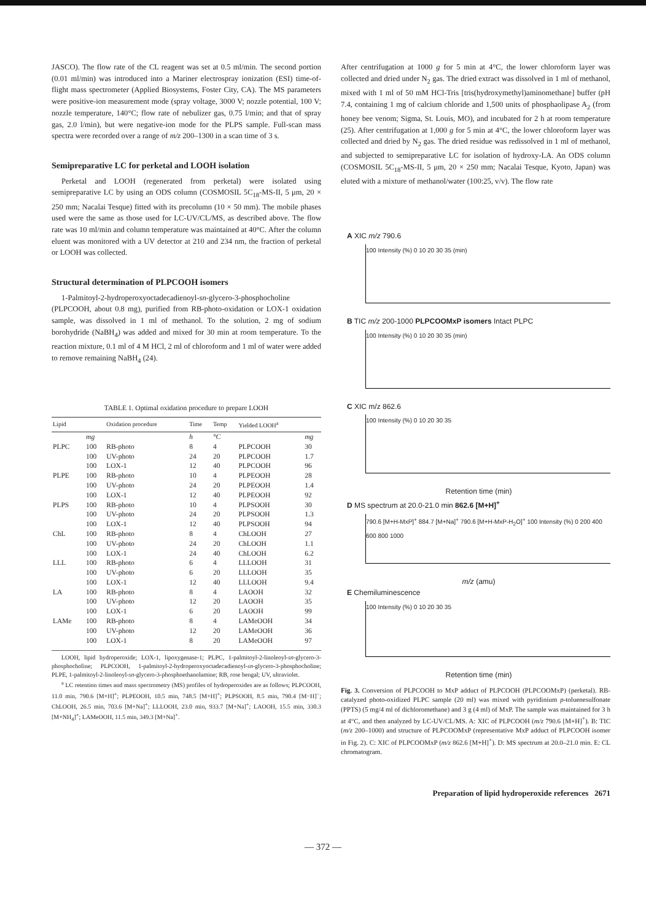JASCO). The flow rate of the CL reagent was set at 0.5 ml/min. The second portion (0.01 ml/min) was introduced into a Mariner electrospray ionization (ESI) time-of-flight mass spectrometer (Applied Biosystems, Foster City, CA). The MS parameters were positive-ion measurement mode (spray voltage, 3000 V; nozzle potential, 100 V; nozzle temperature, 140°C; flow rate of nebulizer gas, 0.75 l/min; and that of spray gas, 2.0 l/min), but were negative-ion mode for the PLPS sample. Full-scan mass spectra were recorded over a range of m/z 200–1300 in a scan time of 3 s.
Semipreparative LC for perketal and LOOH isolation
Perketal and LOOH (regenerated from perketal) were isolated using semipreparative LC by using an ODS column (COSMOSIL 5C<sub>18</sub>-MS-II, 5 μm, 20 × 250 mm; Nacalai Tesque) fitted with its precolumn (10 × 50 mm). The mobile phases used were the same as those used for LC-UV/CL/MS, as described above. The flow rate was 10 ml/min and column temperature was maintained at 40°C. After the column eluent was monitored with a UV detector at 210 and 234 nm, the fraction of perketal or LOOH was collected.
Structural determination of PLPCOOH isomers
1-Palmitoyl-2-hydroperoxyoctadecadienoyl-sn-glycero-3-phosphocholine (PLPCOOH, about 0.8 mg), purified from RB-photo-oxidation or LOX-1 oxidation sample, was dissolved in 1 ml of methanol. To the solution, 2 mg of sodium borohydride (NaBH<sub>4</sub>) was added and mixed for 30 min at room temperature. To the reaction mixture, 0.1 ml of 4 M HCl, 2 ml of chloroform and 1 ml of water were added to remove remaining NaBH<sub>4</sub> (24).
TABLE 1. Optimal oxidation procedure to prepare LOOH
| Lipid | | Oxidation procedure | Time | Temp | Yielded LOOH<sup>a</sup> | |
| --- | --- | --- | --- | --- | --- | --- |
| | mg | | h | °C | | mg |
| PLPC | 100 | RB-photo | 8 | 4 | PLPCOOH | 30 |
| | 100 | UV-photo | 24 | 20 | PLPCOOH | 1.7 |
| | 100 | LOX-1 | 12 | 40 | PLPCOOH | 96 |
| PLPE | 100 | RB-photo | 10 | 4 | PLPEOOH | 28 |
| | 100 | UV-photo | 24 | 20 | PLPEOOH | 1.4 |
| | 100 | LOX-1 | 12 | 40 | PLPEOOH | 92 |
| PLPS | 100 | RB-photo | 10 | 4 | PLPSOOH | 30 |
| | 100 | UV-photo | 24 | 20 | PLPSOOH | 1.3 |
| | 100 | LOX-1 | 12 | 40 | PLPSOOH | 94 |
| ChL | 100 | RB-photo | 8 | 4 | ChLOOH | 27 |
| | 100 | UV-photo | 24 | 20 | ChLOOH | 1.1 |
| | 100 | LOX-1 | 24 | 40 | ChLOOH | 6.2 |
| LLL | 100 | RB-photo | 6 | 4 | LLLOOH | 31 |
| | 100 | UV-photo | 6 | 20 | LLLOOH | 35 |
| | 100 | LOX-1 | 12 | 40 | LLLOOH | 9.4 |
| LA | 100 | RB-photo | 8 | 4 | LAOOH | 32 |
| | 100 | UV-photo | 12 | 20 | LAOOH | 35 |
| | 100 | LOX-1 | 6 | 20 | LAOOH | 99 |
| LAMe | 100 | RB-photo | 8 | 4 | LAMeOOH | 34 |
| | 100 | UV-photo | 12 | 20 | LAMeOOH | 36 |
| | 100 | LOX-1 | 8 | 20 | LAMeOOH | 97 |
LOOH, lipid hydroperoxide; LOX-1, lipoxygenase-1; PLPC, 1-palmitoyl-2-linoleoyl-sn-glycero-3-phosphocholine; PLPCOOH, 1-palmitoyl-2-hydroperoxyoctadecadienoyl-sn-glycero-3-phosphocholine; PLPE, 1-palmitoyl-2-linoleoyl-sn-glycero-3-phosphoethanolamine; RB, rose bengal; UV, ultraviolet.
<sup>a</sup> LC retention times and mass spectrometry (MS) profiles of hydroperoxides are as follows; PLPCOOH, 11.0 min, 790.6 [M+H]<sup>+</sup>; PLPEOOH, 10.5 min, 748.5 [M+H]<sup>+</sup>; PLPSOOH, 8.5 min, 790.4 [M−H]<sup>−</sup>; ChLOOH, 26.5 min, 703.6 [M+Na]<sup>+</sup>; LLLOOH, 23.0 min, 933.7 [M+Na]<sup>+</sup>; LAOOH, 15.5 min, 330.3 [M+NH<sub>4</sub>]<sup>+</sup>; LAMeOOH, 11.5 min, 349.3 [M+Na]<sup>+</sup>.
After centrifugation at 1000 g for 5 min at 4°C, the lower chloroform layer was collected and dried under N<sub>2</sub> gas. The dried extract was dissolved in 1 ml of methanol, mixed with 1 ml of 50 mM HCl-Tris [tris(hydroxymethyl)aminomethane] buffer (pH 7.4, containing 1 mg of calcium chloride and 1,500 units of phosphaolipase A<sub>2</sub> (from honey bee venom; Sigma, St. Louis, MO), and incubated for 2 h at room temperature (25). After centrifugation at 1,000 g for 5 min at 4°C, the lower chloroform layer was collected and dried by N<sub>2</sub> gas. The dried residue was redissolved in 1 ml of methanol, and subjected to semipreparative LC for isolation of hydroxy-LA. An ODS column (COSMOSIL 5C<sub>18</sub>-MS-II, 5 μm, 20 × 250 mm; Nacalai Tesque, Kyoto, Japan) was eluted with a mixture of methanol/water (100:25, v/v). The flow rate
A XIC m/z 790.6
100 Intensity (%) 0 10 20 30 35 (min)
B TIC m/z 200-1000 PLPCOOMxP isomers Intact PLPC
100 Intensity (%) 0 10 20 30 35 (min)
C XIC m/z 862.6
100 Intensity (%) 0 10 20 30 35
Retention time (min)
D MS spectrum at 20.0-21.0 min 862.6 [M+H]<sup>+</sup>
790.6 [M+H-MxP]<sup>+</sup> 884.7 [M+Na]<sup>+</sup> 790.6 [M+H-MxP-H<sub>2</sub>O]<sup>+</sup> 100 Intensity (%) 0 200 400 600 800 1000
m/z (amu)
E Chemiluminescence
100 Intensity (%) 0 10 20 30 35
Retention time (min)
Fig. 3. Conversion of PLPCOOH to MxP adduct of PLPCOOH (PLPCOOMxP) (perketal). RB-catalyzed photo-oxidized PLPC sample (20 ml) was mixed with pyridinium p-toluenesulfonate (PPTS) (5 mg/4 ml of dichloromethane) and 3 g (4 ml) of MxP. The sample was maintained for 3 h at 4°C, and then analyzed by LC-UV/CL/MS. A: XIC of PLPCOOH (m/z 790.6 [M+H]<sup>+</sup>). B: TIC (m/z 200–1000) and structure of PLPCOOMxP (representative MxP adduct of PLPCOOH isomer in Fig. 2). C: XIC of PLPCOOMxP (m/z 862.6 [M+H]<sup>+</sup>). D: MS spectrum at 20.0–21.0 min. E: CL chromatogram.
Preparation of lipid hydroperoxide references 2671
— 372 —